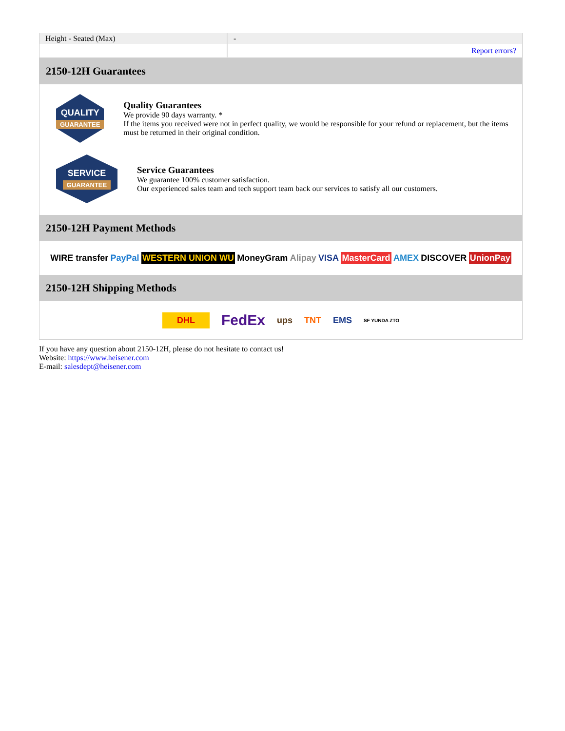| Height - Seated (Max) | - |
| | Report errors? |
2150-12H Guarantees
QUALITY
GUARANTEE
Quality Guarantees
We provide 90 days warranty. *
If the items you received were not in perfect quality, we would be responsible for your refund or replacement, but the items must be returned in their original condition.
SERVICE
GUARANTEE
Service Guarantees
We guarantee 100% customer satisfaction.
Our experienced sales team and tech support team back our services to satisfy all our customers.
2150-12H Payment Methods
WIRE transfer PayPal WESTERN UNION WU MoneyGram Alipay VISA MasterCard AMEX DISCOVER UnionPay
2150-12H Shipping Methods
DHL FedEx ups TNT EMS SF YUNDA ZTO
If you have any question about 2150-12H, please do not hesitate to contact us!
Website: https://www.heisener.com
E-mail: salesdept@heisener.com